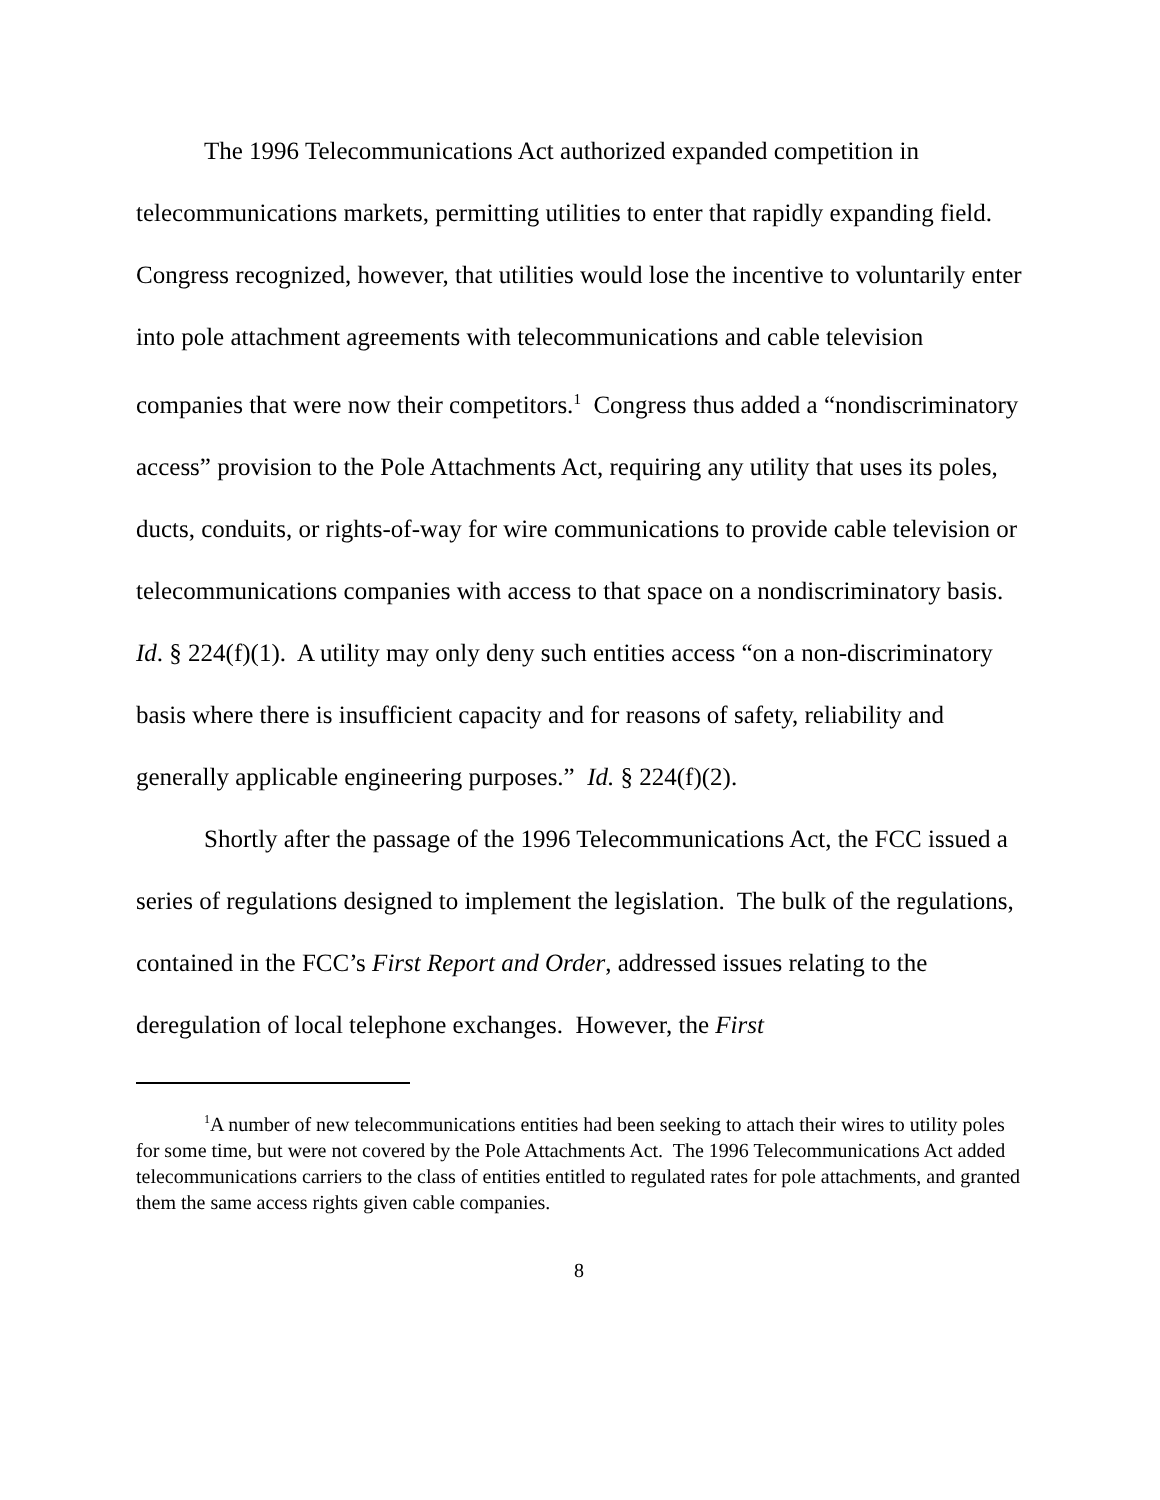The 1996 Telecommunications Act authorized expanded competition in telecommunications markets, permitting utilities to enter that rapidly expanding field. Congress recognized, however, that utilities would lose the incentive to voluntarily enter into pole attachment agreements with telecommunications and cable television companies that were now their competitors.<sup>1</sup> Congress thus added a “nondiscriminatory access” provision to the Pole Attachments Act, requiring any utility that uses its poles, ducts, conduits, or rights-of-way for wire communications to provide cable television or telecommunications companies with access to that space on a nondiscriminatory basis. Id. § 224(f)(1). A utility may only deny such entities access “on a non-discriminatory basis where there is insufficient capacity and for reasons of safety, reliability and generally applicable engineering purposes.” Id. § 224(f)(2).
Shortly after the passage of the 1996 Telecommunications Act, the FCC issued a series of regulations designed to implement the legislation. The bulk of the regulations, contained in the FCC’s First Report and Order, addressed issues relating to the deregulation of local telephone exchanges. However, the First
<sup>1</sup> A number of new telecommunications entities had been seeking to attach their wires to utility poles for some time, but were not covered by the Pole Attachments Act. The 1996 Telecommunications Act added telecommunications carriers to the class of entities entitled to regulated rates for pole attachments, and granted them the same access rights given cable companies.
8